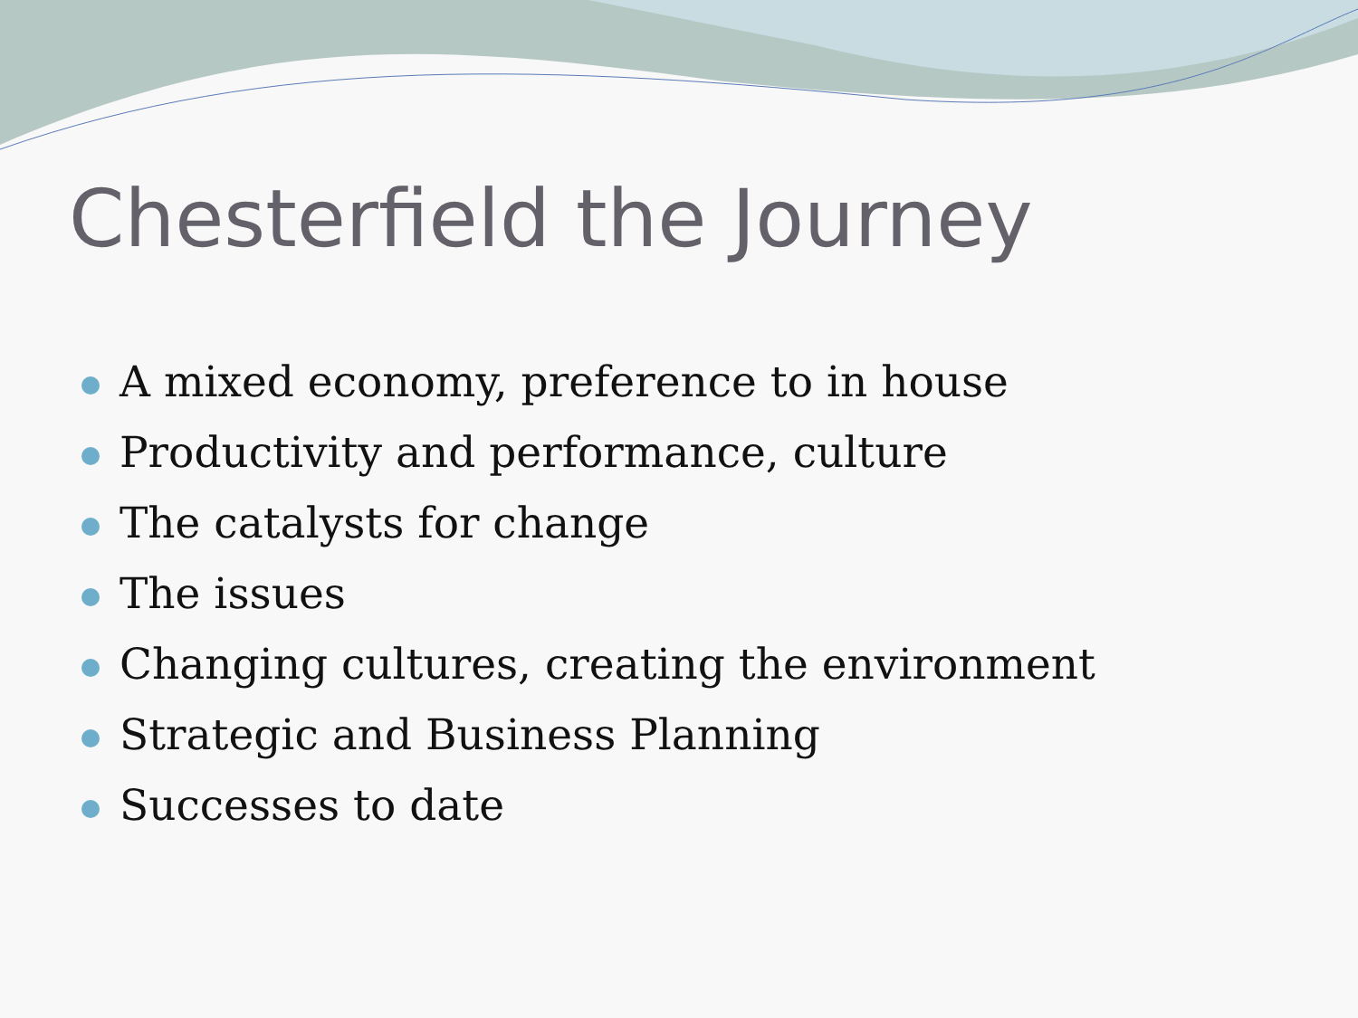Chesterfield the Journey
A mixed economy, preference to in house
Productivity and performance, culture
The catalysts for change
The issues
Changing cultures, creating the environment
Strategic and Business Planning
Successes to date